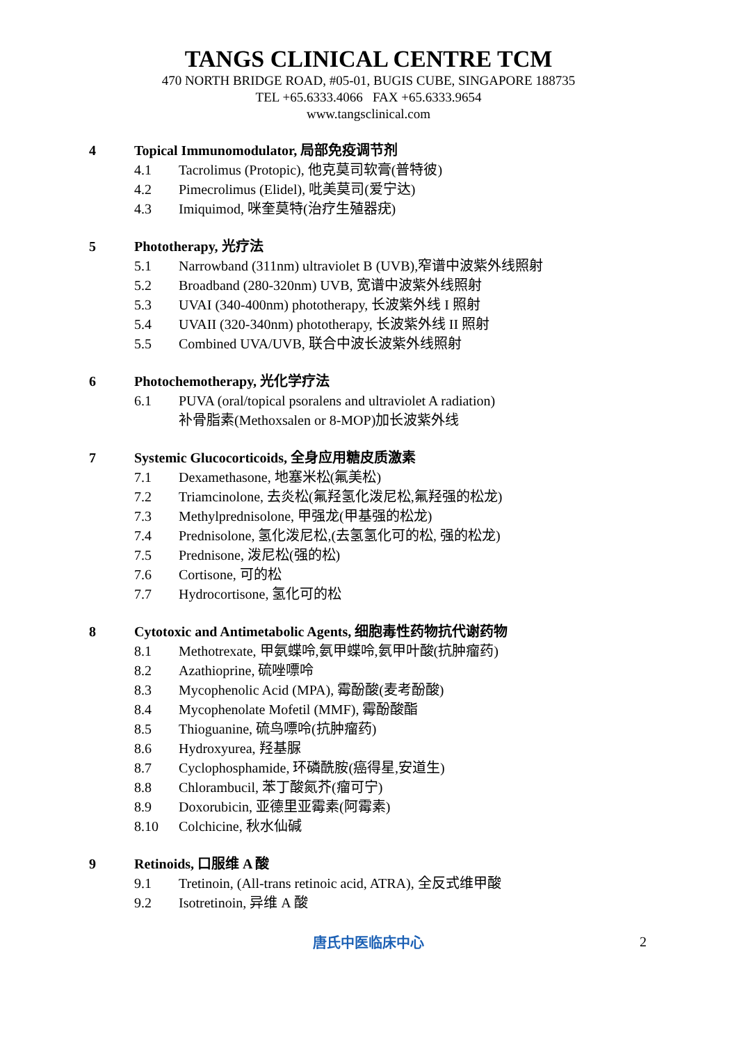TANGS CLINICAL CENTRE TCM
470 NORTH BRIDGE ROAD, #05-01, BUGIS CUBE, SINGAPORE 188735
TEL +65.6333.4066 FAX +65.6333.9654
www.tangsclinical.com
4 Topical Immunomodulator, 局部免疫调节剂
4.1 Tacrolimus (Protopic), 他克莫司软膏(普特彼)
4.2 Pimecrolimus (Elidel), 吡美莫司(爱宁达)
4.3 Imiquimod, 咪奎莫特(治疗生殖器疣)
5 Phototherapy, 光疗法
5.1 Narrowband (311nm) ultraviolet B (UVB),窄谱中波紫外线照射
5.2 Broadband (280-320nm) UVB, 宽谱中波紫外线照射
5.3 UVAI (340-400nm) phototherapy, 长波紫外线 I 照射
5.4 UVAII (320-340nm) phototherapy, 长波紫外线 II 照射
5.5 Combined UVA/UVB, 联合中波长波紫外线照射
6 Photochemotherapy, 光化学疗法
6.1 PUVA (oral/topical psoralens and ultraviolet A radiation)
补骨脂素(Methoxsalen or 8-MOP)加长波紫外线
7 Systemic Glucocorticoids, 全身应用糖皮质激素
7.1 Dexamethasone, 地塞米松(氟美松)
7.2 Triamcinolone, 去炎松(氟羟氢化泼尼松,氟羟强的松龙)
7.3 Methylprednisolone, 甲强龙(甲基强的松龙)
7.4 Prednisolone, 氢化泼尼松,(去氢氢化可的松, 强的松龙)
7.5 Prednisone, 泼尼松(强的松)
7.6 Cortisone, 可的松
7.7 Hydrocortisone, 氢化可的松
8 Cytotoxic and Antimetabolic Agents, 细胞毒性药物抗代谢药物
8.1 Methotrexate, 甲氨蝶呤,氨甲蝶呤,氨甲叶酸(抗肿瘤药)
8.2 Azathioprine, 硫唑嘌呤
8.3 Mycophenolic Acid (MPA), 霉酚酸(麦考酚酸)
8.4 Mycophenolate Mofetil (MMF), 霉酚酸酯
8.5 Thioguanine, 硫鸟嘌呤(抗肿瘤药)
8.6 Hydroxyurea, 羟基脲
8.7 Cyclophosphamide, 环磷酰胺(癌得星,安道生)
8.8 Chlorambucil, 苯丁酸氮芥(瘤可宁)
8.9 Doxorubicin, 亚德里亚霉素(阿霉素)
8.10 Colchicine, 秋水仙碱
9 Retinoids, 口服维 A 酸
9.1 Tretinoin, (All-trans retinoic acid, ATRA), 全反式维甲酸
9.2 Isotretinoin, 异维 A 酸
唐氏中医临床中心 2